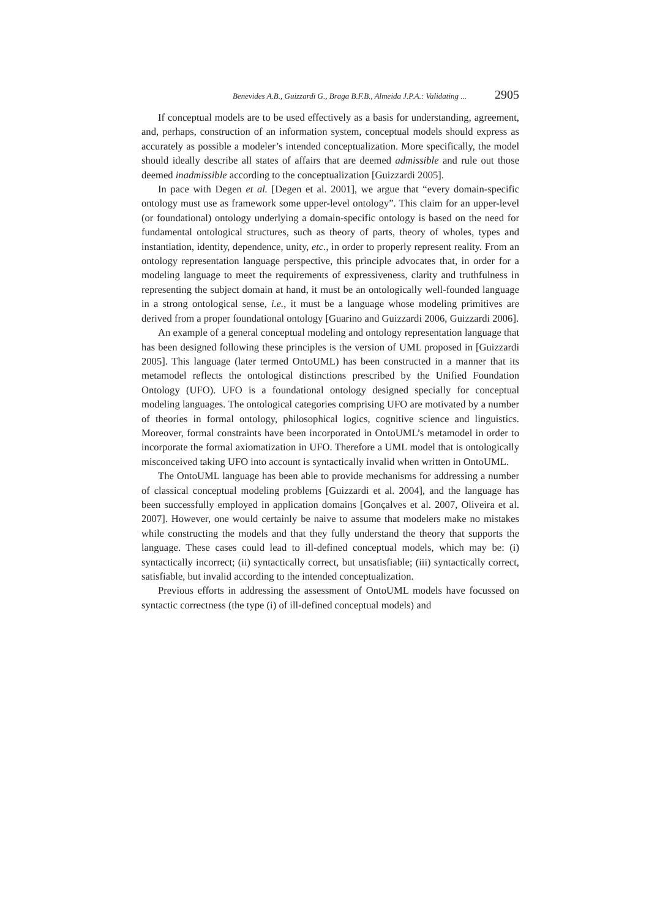Benevides A.B., Guizzardi G., Braga B.F.B., Almeida J.P.A.: Validating ... 2905
If conceptual models are to be used effectively as a basis for understanding, agreement, and, perhaps, construction of an information system, conceptual models should express as accurately as possible a modeler’s intended conceptualization. More specifically, the model should ideally describe all states of affairs that are deemed admissible and rule out those deemed inadmissible according to the conceptualization [Guizzardi 2005].
In pace with Degen et al. [Degen et al. 2001], we argue that “every domain-specific ontology must use as framework some upper-level ontology”. This claim for an upper-level (or foundational) ontology underlying a domain-specific ontology is based on the need for fundamental ontological structures, such as theory of parts, theory of wholes, types and instantiation, identity, dependence, unity, etc., in order to properly represent reality. From an ontology representation language perspective, this principle advocates that, in order for a modeling language to meet the requirements of expressiveness, clarity and truthfulness in representing the subject domain at hand, it must be an ontologically well-founded language in a strong ontological sense, i.e., it must be a language whose modeling primitives are derived from a proper foundational ontology [Guarino and Guizzardi 2006, Guizzardi 2006].
An example of a general conceptual modeling and ontology representation language that has been designed following these principles is the version of UML proposed in [Guizzardi 2005]. This language (later termed OntoUML) has been constructed in a manner that its metamodel reflects the ontological distinctions prescribed by the Unified Foundation Ontology (UFO). UFO is a foundational ontology designed specially for conceptual modeling languages. The ontological categories comprising UFO are motivated by a number of theories in formal ontology, philosophical logics, cognitive science and linguistics. Moreover, formal constraints have been incorporated in OntoUML’s metamodel in order to incorporate the formal axiomatization in UFO. Therefore a UML model that is ontologically misconceived taking UFO into account is syntactically invalid when written in OntoUML.
The OntoUML language has been able to provide mechanisms for addressing a number of classical conceptual modeling problems [Guizzardi et al. 2004], and the language has been successfully employed in application domains [Gonçalves et al. 2007, Oliveira et al. 2007]. However, one would certainly be naive to assume that modelers make no mistakes while constructing the models and that they fully understand the theory that supports the language. These cases could lead to ill-defined conceptual models, which may be: (i) syntactically incorrect; (ii) syntactically correct, but unsatisfiable; (iii) syntactically correct, satisfiable, but invalid according to the intended conceptualization.
Previous efforts in addressing the assessment of OntoUML models have focussed on syntactic correctness (the type (i) of ill-defined conceptual models) and